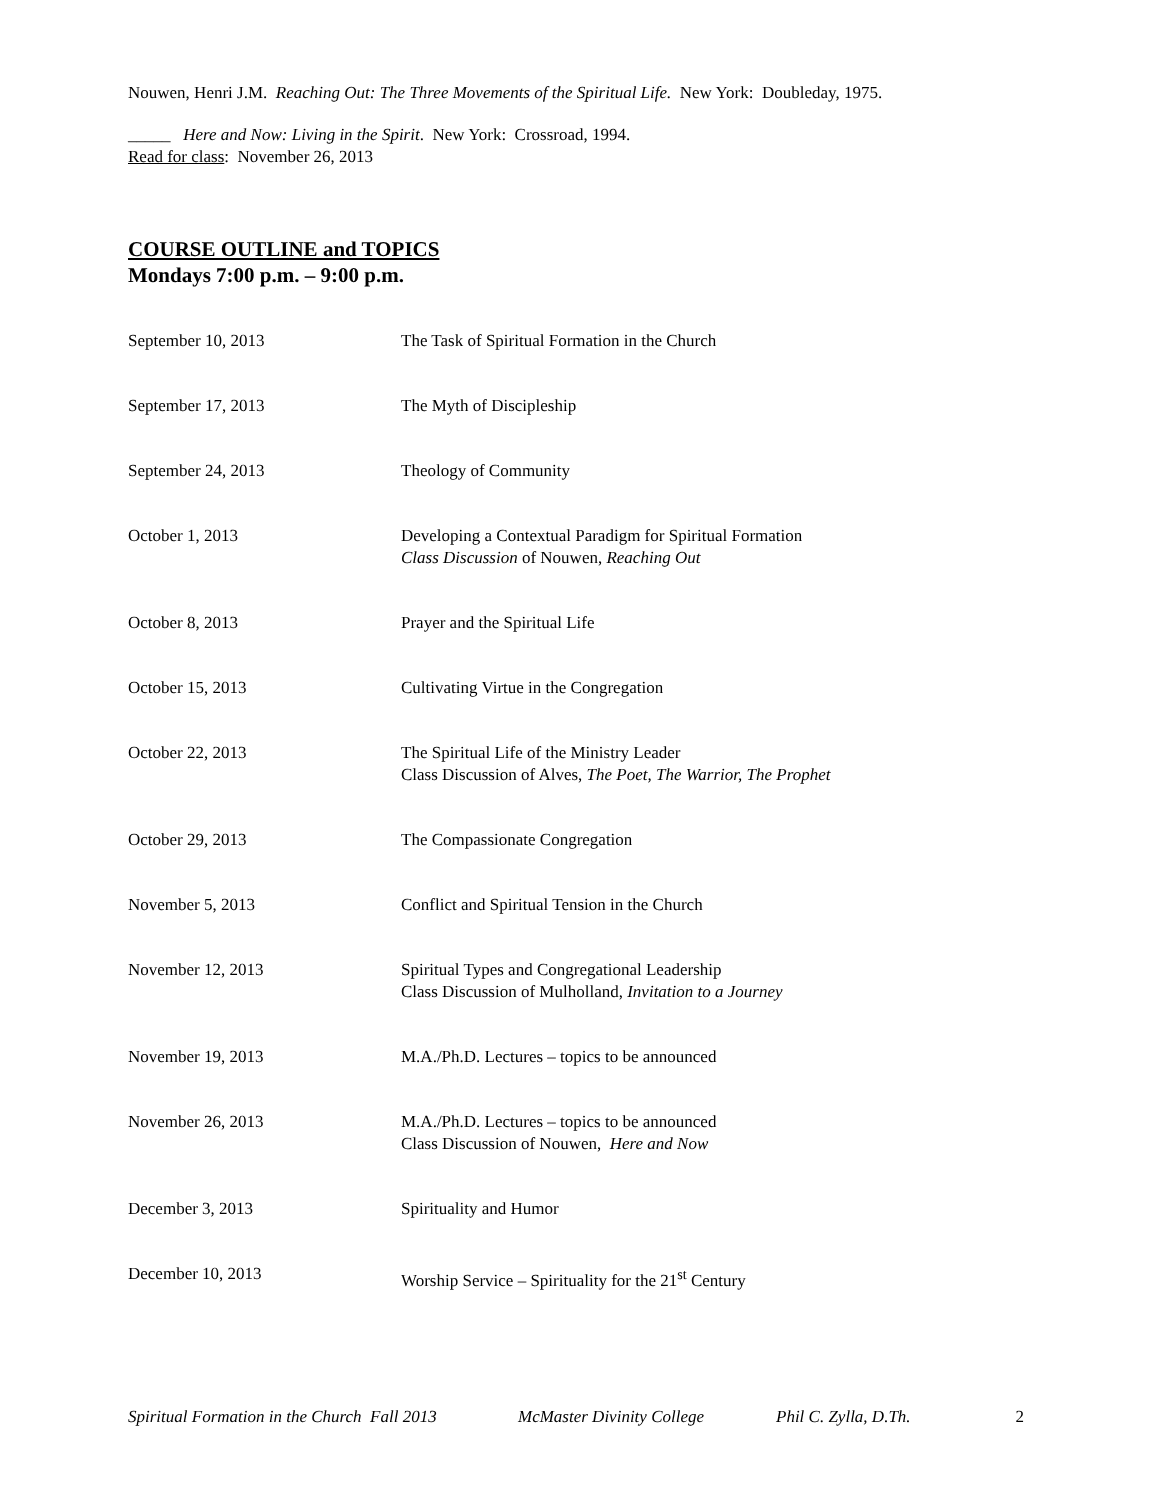Nouwen, Henri J.M. Reaching Out: The Three Movements of the Spiritual Life. New York: Doubleday, 1975.
_____ Here and Now: Living in the Spirit. New York: Crossroad, 1994.
Read for class: November 26, 2013
COURSE OUTLINE and TOPICS
Mondays 7:00 p.m. – 9:00 p.m.
| September 10, 2013 | The Task of Spiritual Formation in the Church |
| September 17, 2013 | The Myth of Discipleship |
| September 24, 2013 | Theology of Community |
| October 1, 2013 | Developing a Contextual Paradigm for Spiritual Formation Class Discussion of Nouwen, Reaching Out |
| October 8, 2013 | Prayer and the Spiritual Life |
| October 15, 2013 | Cultivating Virtue in the Congregation |
| October 22, 2013 | The Spiritual Life of the Ministry Leader Class Discussion of Alves, The Poet, The Warrior, The Prophet |
| October 29, 2013 | The Compassionate Congregation |
| November 5, 2013 | Conflict and Spiritual Tension in the Church |
| November 12, 2013 | Spiritual Types and Congregational Leadership Class Discussion of Mulholland, Invitation to a Journey |
| November 19, 2013 | M.A./Ph.D. Lectures – topics to be announced |
| November 26, 2013 | M.A./Ph.D. Lectures – topics to be announced Class Discussion of Nouwen, Here and Now |
| December 3, 2013 | Spirituality and Humor |
| December 10, 2013 | Worship Service – Spirituality for the 21<sup>st</sup> Century |
Spiritual Formation in the Church Fall 2013 McMaster Divinity College Phil C. Zylla, D.Th. 2